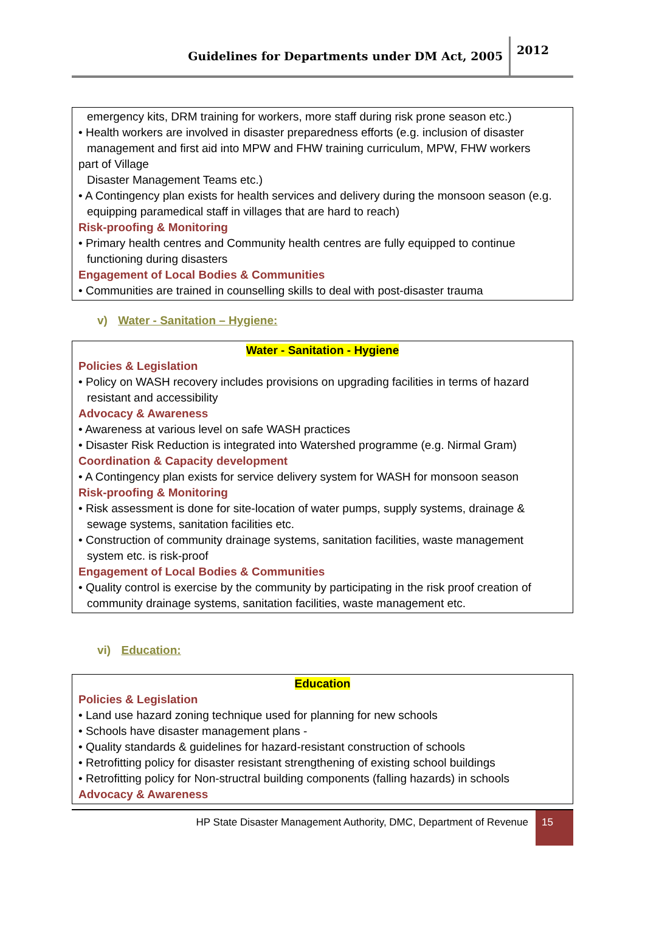Guidelines for Departments under DM Act, 2005 2012
| emergency kits, DRM training for workers, more staff during risk prone season etc.) • Health workers are involved in disaster preparedness efforts (e.g. inclusion of disaster management and first aid into MPW and FHW training curriculum, MPW, FHW workers part of Village Disaster Management Teams etc.) • A Contingency plan exists for health services and delivery during the monsoon season (e.g. equipping paramedical staff in villages that are hard to reach) Risk-proofing & Monitoring • Primary health centres and Community health centres are fully equipped to continue functioning during disasters Engagement of Local Bodies & Communities • Communities are trained in counselling skills to deal with post-disaster trauma |
v) Water - Sanitation – Hygiene:
| Water - Sanitation - Hygiene Policies & Legislation • Policy on WASH recovery includes provisions on upgrading facilities in terms of hazard resistant and accessibility Advocacy & Awareness • Awareness at various level on safe WASH practices • Disaster Risk Reduction is integrated into Watershed programme (e.g. Nirmal Gram) Coordination & Capacity development • A Contingency plan exists for service delivery system for WASH for monsoon season Risk-proofing & Monitoring • Risk assessment is done for site-location of water pumps, supply systems, drainage & sewage systems, sanitation facilities etc. • Construction of community drainage systems, sanitation facilities, waste management system etc. is risk-proof Engagement of Local Bodies & Communities • Quality control is exercise by the community by participating in the risk proof creation of community drainage systems, sanitation facilities, waste management etc. |
vi) Education:
| Education Policies & Legislation • Land use hazard zoning technique used for planning for new schools • Schools have disaster management plans - • Quality standards & guidelines for hazard-resistant construction of schools • Retrofitting policy for disaster resistant strengthening of existing school buildings • Retrofitting policy for Non-structral building components (falling hazards) in schools Advocacy & Awareness |
HP State Disaster Management Authority, DMC, Department of Revenue 15